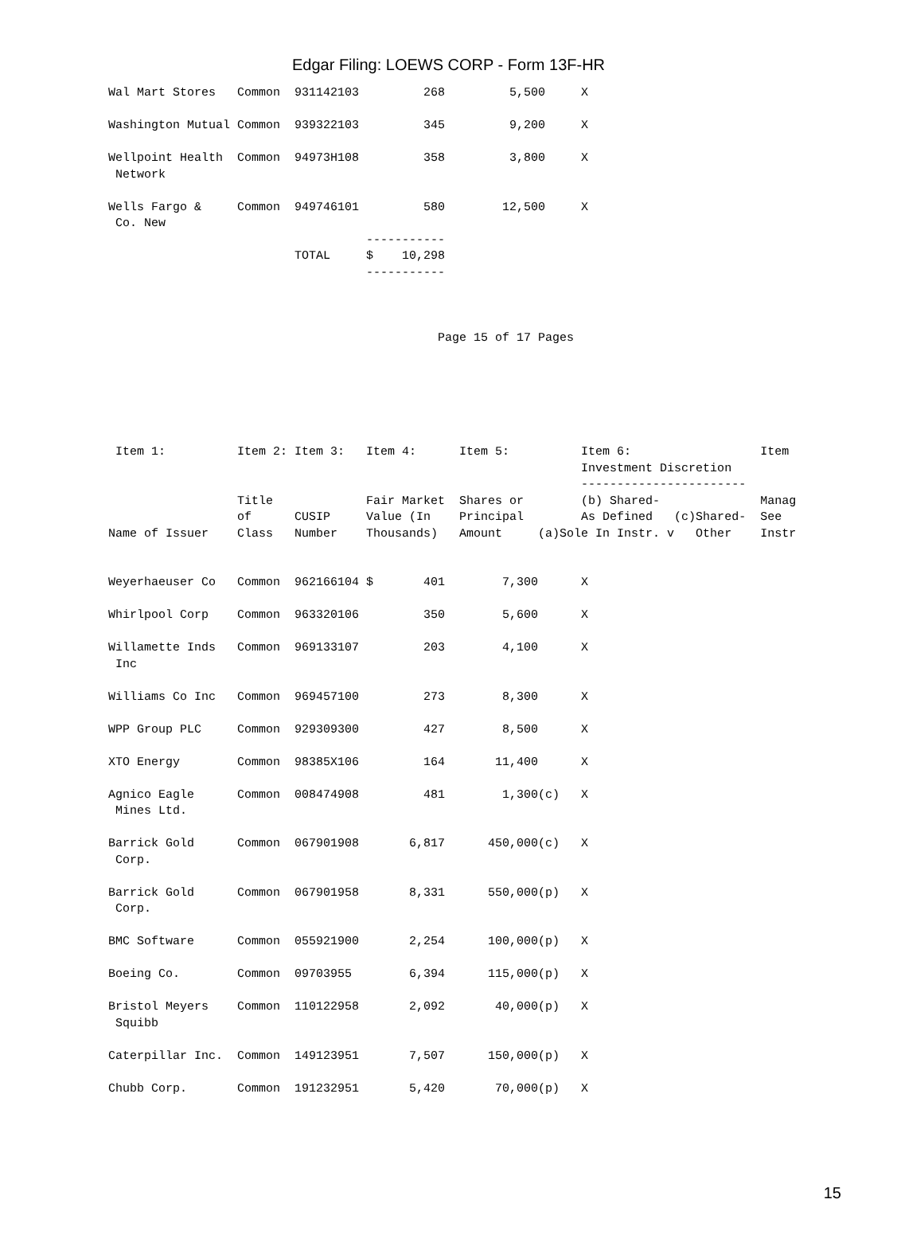Edgar Filing: LOEWS CORP - Form 13F-HR
Wal Mart Stores   Common  931142103         268         5,500     X

Washington Mutual Common  939322103         345         9,200     X

Wellpoint Health  Common  94973H108         358         3,800     X
 Network

Wells Fargo &     Common  949746101         580        12,500     X
 Co. New
                                    -----------
                          TOTAL     $    10,298
                                    -----------



                                              Page 15 of 17 Pages






 Item 1:          Item 2: Item 3:   Item 4:      Item 5:          Item 6:                  Item
                                                                  Investment Discretion
                                                                  -----------------------
                  Title             Fair Market  Shares or        (b) Shared-              Manag
                  of      CUSIP     Value (In    Principal        As Defined   (c)Shared-  See
Name of Issuer    Class   Number    Thousands)   Amount     (a)Sole In Instr. v   Other    Instr


Weyerhaeuser Co   Common  962166104 $       401        7,300      X

Whirlpool Corp    Common  963320106         350        5,600      X

Willamette Inds   Common  969133107         203        4,100      X
 Inc

Williams Co Inc   Common  969457100         273        8,300      X

WPP Group PLC     Common  929309300         427        8,500      X

XTO Energy        Common  98385X106         164       11,400      X

Agnico Eagle      Common  008474908         481        1,300(c)   X
 Mines Ltd.

Barrick Gold      Common  067901908       6,817      450,000(c)   X
 Corp.

Barrick Gold      Common  067901958       8,331      550,000(p)   X
 Corp.

BMC Software      Common  055921900       2,254      100,000(p)   X

Boeing Co.        Common  09703955        6,394      115,000(p)   X

Bristol Meyers    Common  110122958       2,092       40,000(p)   X
 Squibb

Caterpillar Inc.  Common  149123951       7,507      150,000(p)   X

Chubb Corp.       Common  191232951       5,420       70,000(p)   X
15